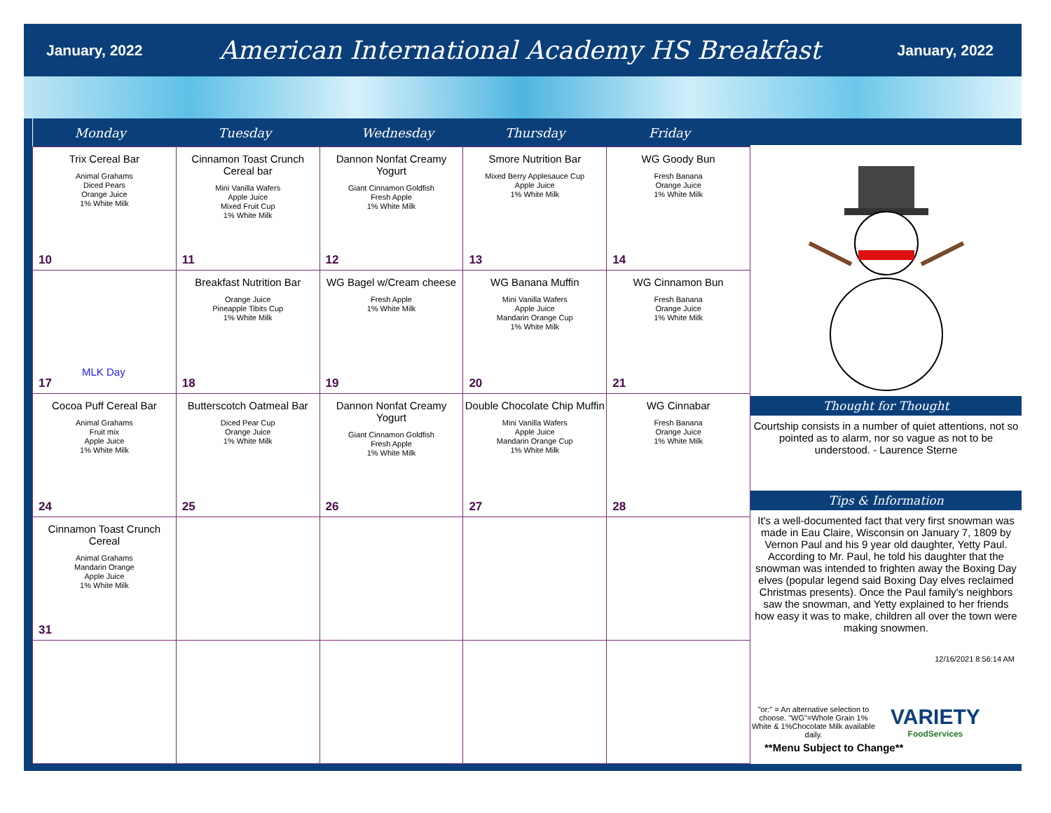January, 2022 American International Academy HS Breakfast January, 2022
| Monday | Tuesday | Wednesday | Thursday | Friday |
| --- | --- | --- | --- | --- |
| Trix Cereal Bar Animal Grahams Diced Pears Orange Juice 1% White Milk 10 | Cinnamon Toast Crunch Cereal bar Mini Vanilla Wafers Apple Juice Mixed Fruit Cup 1% White Milk 11 | Dannon Nonfat Creamy Yogurt Giant Cinnamon Goldfish Fresh Apple 1% White Milk 12 | Smore Nutrition Bar Mixed Berry Applesauce Cup Apple Juice 1% White Milk 13 | WG Goody Bun Fresh Banana Orange Juice 1% White Milk 14 |
| MLK Day 17 | Breakfast Nutrition Bar Orange Juice Pineapple Tibits Cup 1% White Milk 18 | WG Bagel w/Cream cheese Fresh Apple 1% White Milk 19 | WG Banana Muffin Mini Vanilla Wafers Apple Juice Mandarin Orange Cup 1% White Milk 20 | WG Cinnamon Bun Fresh Banana Orange Juice 1% White Milk 21 |
| Cocoa Puff Cereal Bar Animal Grahams Fruit mix Apple Juice 1% White Milk 24 | Butterscotch Oatmeal Bar Diced Pear Cup Orange Juice 1% White Milk 25 | Dannon Nonfat Creamy Yogurt Giant Cinnamon Goldfish Fresh Apple 1% White Milk 26 | Double Chocolate Chip Muffin Mini Vanilla Wafers Apple Juice Mandarin Orange Cup 1% White Milk 27 | WG Cinnabar Fresh Banana Orange Juice 1% White Milk 28 |
| Cinnamon Toast Crunch Cereal Animal Grahams Mandarin Orange Apple Juice 1% White Milk 31 | | | | |
Thought for Thought
Courtship consists in a number of quiet attentions, not so pointed as to alarm, nor so vague as not to be understood. - Laurence Sterne
Tips & Information
It's a well-documented fact that very first snowman was made in Eau Claire, Wisconsin on January 7, 1809 by Vernon Paul and his 9 year old daughter, Yetty Paul. According to Mr. Paul, he told his daughter that the snowman was intended to frighten away the Boxing Day elves (popular legend said Boxing Day elves reclaimed Christmas presents). Once the Paul family's neighbors saw the snowman, and Yetty explained to her friends how easy it was to make, children all over the town were making snowmen.
12/16/2021 8:56:14 AM
"or:" = An alternative selection to choose. "WG"=Whole Grain 1% White & 1%Chocolate Milk available daily.
VARIETY
FoodServices
**Menu Subject to Change**